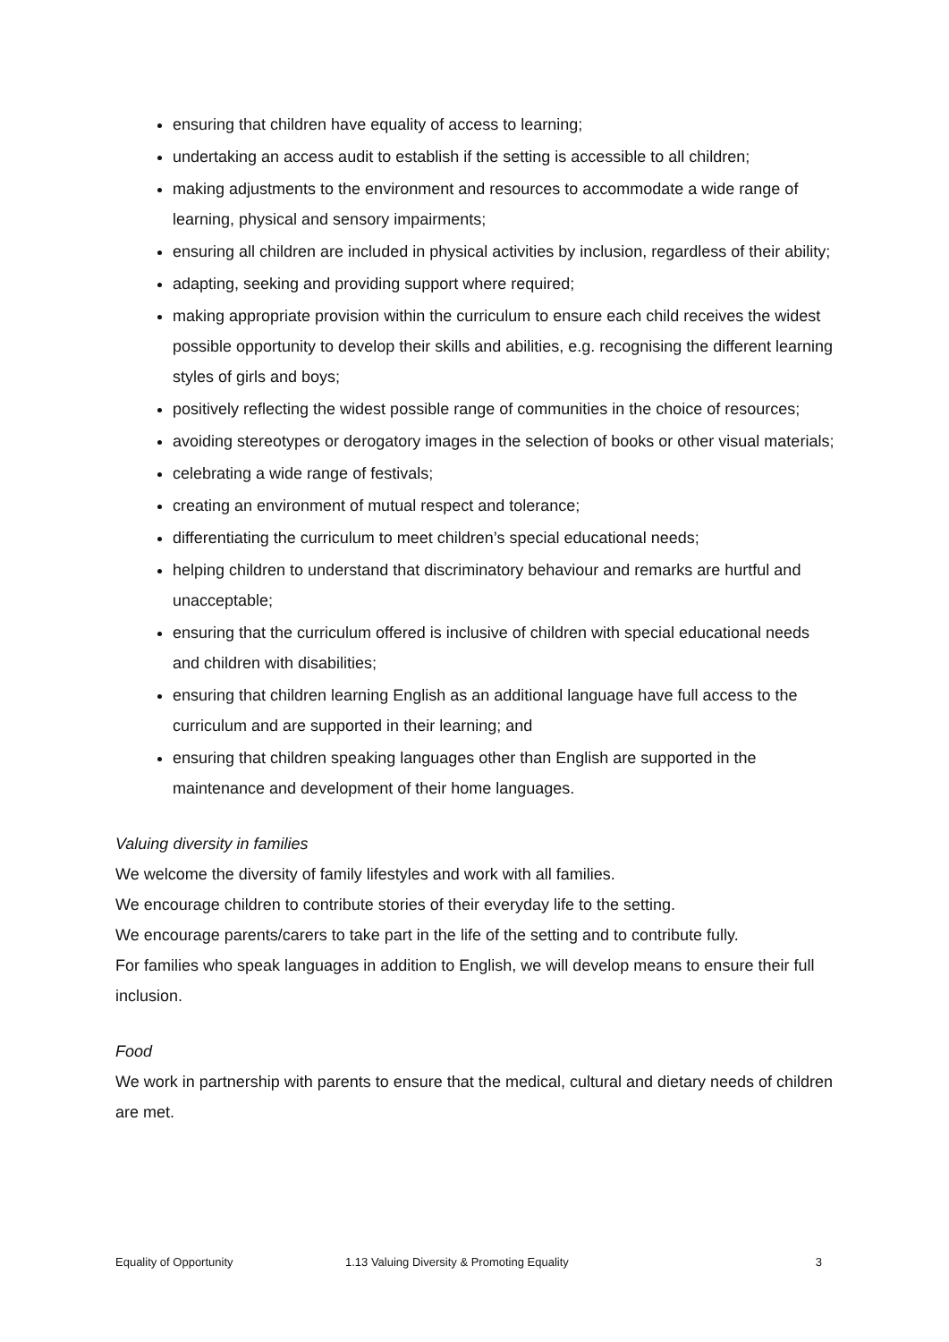ensuring that children have equality of access to learning;
undertaking an access audit to establish if the setting is accessible to all children;
making adjustments to the environment and resources to accommodate a wide range of learning, physical and sensory impairments;
ensuring all children are included in physical activities by inclusion, regardless of their ability;
adapting, seeking and providing support where required;
making appropriate provision within the curriculum to ensure each child receives the widest possible opportunity to develop their skills and abilities, e.g. recognising the different learning styles of girls and boys;
positively reflecting the widest possible range of communities in the choice of resources;
avoiding stereotypes or derogatory images in the selection of books or other visual materials;
celebrating a wide range of festivals;
creating an environment of mutual respect and tolerance;
differentiating the curriculum to meet children’s special educational needs;
helping children to understand that discriminatory behaviour and remarks are hurtful and unacceptable;
ensuring that the curriculum offered is inclusive of children with special educational needs and children with disabilities;
ensuring that children learning English as an additional language have full access to the curriculum and are supported in their learning; and
ensuring that children speaking languages other than English are supported in the maintenance and development of their home languages.
Valuing diversity in families
We welcome the diversity of family lifestyles and work with all families.
We encourage children to contribute stories of their everyday life to the setting.
We encourage parents/carers to take part in the life of the setting and to contribute fully.
For families who speak languages in addition to English, we will develop means to ensure their full inclusion.
Food
We work in partnership with parents to ensure that the medical, cultural and dietary needs of children are met.
Equality of Opportunity 1.13 Valuing Diversity & Promoting Equality 3